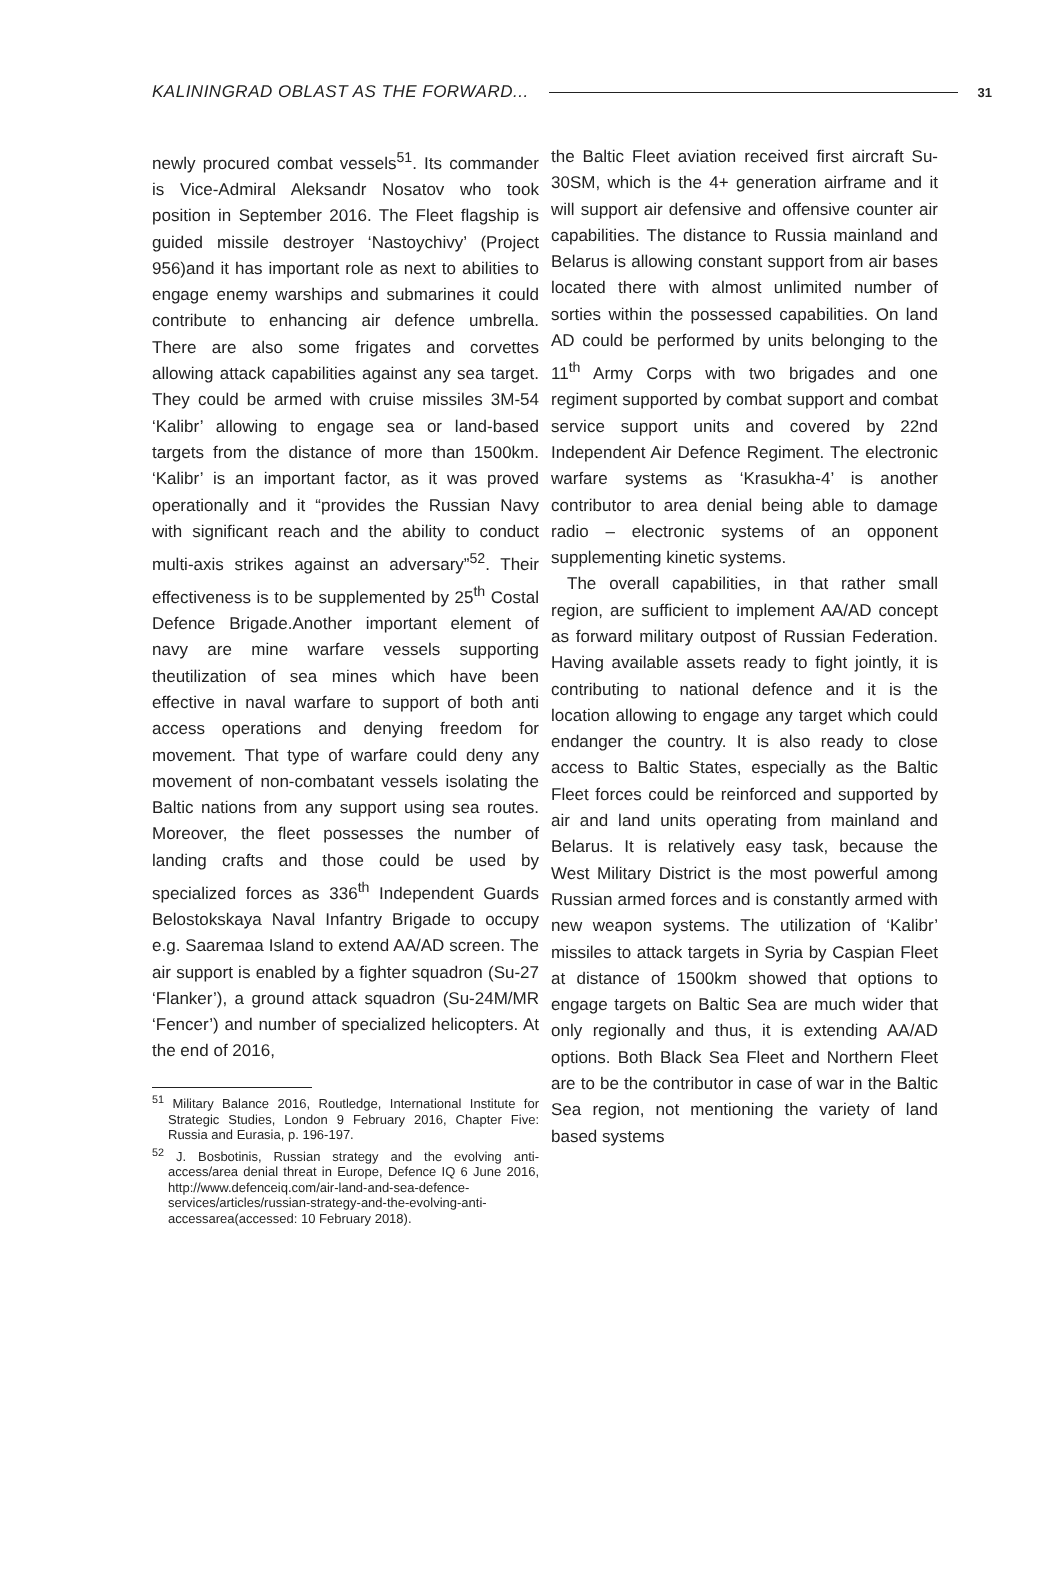KALININGRAD OBLAST AS THE FORWARD... 31
newly procured combat vessels<sup>51</sup>. Its commander is Vice-Admiral Aleksandr Nosatov who took position in September 2016. The Fleet flagship is guided missile destroyer ‘Nastoychivy’ (Project 956)and it has important role as next to abilities to engage enemy warships and submarines it could contribute to enhancing air defence umbrella. There are also some frigates and corvettes allowing attack capabilities against any sea target. They could be armed with cruise missiles 3M-54 ‘Kalibr’ allowing to engage sea or land-based targets from the distance of more than 1500km. ‘Kalibr’ is an important factor, as it was proved operationally and it “provides the Russian Navy with significant reach and the ability to conduct multi-axis strikes against an adversary”<sup>52</sup>. Their effectiveness is to be supplemented by 25<sup>th</sup> Costal Defence Brigade.Another important element of navy are mine warfare vessels supporting theutilization of sea mines which have been effective in naval warfare to support of both anti access operations and denying freedom for movement. That type of warfare could deny any movement of non-combatant vessels isolating the Baltic nations from any support using sea routes. Moreover, the fleet possesses the number of landing crafts and those could be used by specialized forces as 336<sup>th</sup> Independent Guards Belostokskaya Naval Infantry Brigade to occupy e.g. Saaremaa Island to extend AA/AD screen. The air support is enabled by a fighter squadron (Su-27 ‘Flanker’), a ground attack squadron (Su-24M/MR ‘Fencer’) and number of specialized helicopters. At the end of 2016,
<sup>51</sup> Military Balance 2016, Routledge, International Institute for Strategic Studies, London 9 February 2016, Chapter Five: Russia and Eurasia, p. 196-197.
<sup>52</sup> J. Bosbotinis, Russian strategy and the evolving anti-access/area denial threat in Europe, Defence IQ 6 June 2016, http://www.defenceiq.com/air-land-and-sea-defence-services/articles/russian-strategy-and-the-evolving-anti-accessarea(accessed: 10 February 2018).
the Baltic Fleet aviation received first aircraft Su-30SM, which is the 4+ generation airframe and it will support air defensive and offensive counter air capabilities. The distance to Russia mainland and Belarus is allowing constant support from air bases located there with almost unlimited number of sorties within the possessed capabilities. On land AD could be performed by units belonging to the 11<sup>th</sup> Army Corps with two brigades and one regiment supported by combat support and combat service support units and covered by 22nd Independent Air Defence Regiment. The electronic warfare systems as ‘Krasukha-4’ is another contributor to area denial being able to damage radio – electronic systems of an opponent supplementing kinetic systems.
The overall capabilities, in that rather small region, are sufficient to implement AA/AD concept as forward military outpost of Russian Federation. Having available assets ready to fight jointly, it is contributing to national defence and it is the location allowing to engage any target which could endanger the country. It is also ready to close access to Baltic States, especially as the Baltic Fleet forces could be reinforced and supported by air and land units operating from mainland and Belarus. It is relatively easy task, because the West Military District is the most powerful among Russian armed forces and is constantly armed with new weapon systems. The utilization of ‘Kalibr’ missiles to attack targets in Syria by Caspian Fleet at distance of 1500km showed that options to engage targets on Baltic Sea are much wider that only regionally and thus, it is extending AA/AD options. Both Black Sea Fleet and Northern Fleet are to be the contributor in case of war in the Baltic Sea region, not mentioning the variety of land based systems